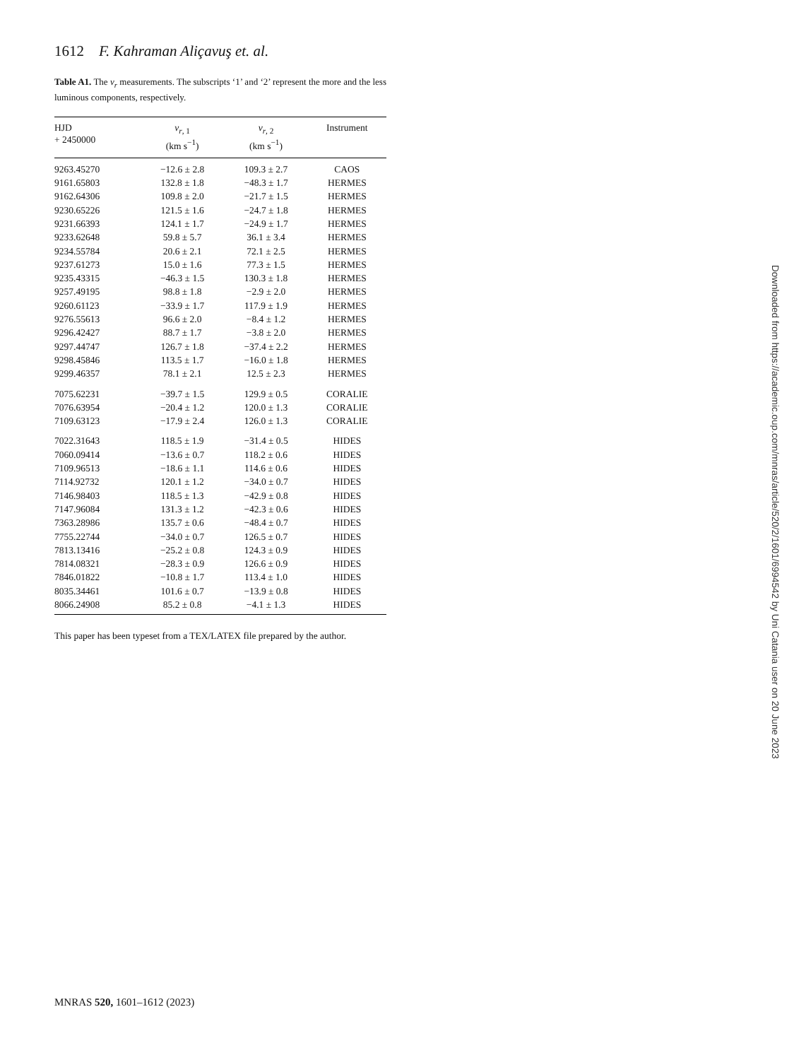1612 F. Kahraman Aliçavuş et. al.
Table A1. The v<sub>r</sub> measurements. The subscripts ‘1’ and ‘2’ represent the more and the less luminous components, respectively.
| HJD + 2450000 | v<sub>r, 1</sub> (km s<sup>−1</sup>) | v<sub>r, 2</sub> (km s<sup>−1</sup>) | Instrument |
| --- | --- | --- | --- |
| 9263.45270 | −12.6 ± 2.8 | 109.3 ± 2.7 | CAOS |
| 9161.65803 | 132.8 ± 1.8 | −48.3 ± 1.7 | HERMES |
| 9162.64306 | 109.8 ± 2.0 | −21.7 ± 1.5 | HERMES |
| 9230.65226 | 121.5 ± 1.6 | −24.7 ± 1.8 | HERMES |
| 9231.66393 | 124.1 ± 1.7 | −24.9 ± 1.7 | HERMES |
| 9233.62648 | 59.8 ± 5.7 | 36.1 ± 3.4 | HERMES |
| 9234.55784 | 20.6 ± 2.1 | 72.1 ± 2.5 | HERMES |
| 9237.61273 | 15.0 ± 1.6 | 77.3 ± 1.5 | HERMES |
| 9235.43315 | −46.3 ± 1.5 | 130.3 ± 1.8 | HERMES |
| 9257.49195 | 98.8 ± 1.8 | −2.9 ± 2.0 | HERMES |
| 9260.61123 | −33.9 ± 1.7 | 117.9 ± 1.9 | HERMES |
| 9276.55613 | 96.6 ± 2.0 | −8.4 ± 1.2 | HERMES |
| 9296.42427 | 88.7 ± 1.7 | −3.8 ± 2.0 | HERMES |
| 9297.44747 | 126.7 ± 1.8 | −37.4 ± 2.2 | HERMES |
| 9298.45846 | 113.5 ± 1.7 | −16.0 ± 1.8 | HERMES |
| 9299.46357 | 78.1 ± 2.1 | 12.5 ± 2.3 | HERMES |
| 7075.62231 | −39.7 ± 1.5 | 129.9 ± 0.5 | CORALIE |
| 7076.63954 | −20.4 ± 1.2 | 120.0 ± 1.3 | CORALIE |
| 7109.63123 | −17.9 ± 2.4 | 126.0 ± 1.3 | CORALIE |
| 7022.31643 | 118.5 ± 1.9 | −31.4 ± 0.5 | HIDES |
| 7060.09414 | −13.6 ± 0.7 | 118.2 ± 0.6 | HIDES |
| 7109.96513 | −18.6 ± 1.1 | 114.6 ± 0.6 | HIDES |
| 7114.92732 | 120.1 ± 1.2 | −34.0 ± 0.7 | HIDES |
| 7146.98403 | 118.5 ± 1.3 | −42.9 ± 0.8 | HIDES |
| 7147.96084 | 131.3 ± 1.2 | −42.3 ± 0.6 | HIDES |
| 7363.28986 | 135.7 ± 0.6 | −48.4 ± 0.7 | HIDES |
| 7755.22744 | −34.0 ± 0.7 | 126.5 ± 0.7 | HIDES |
| 7813.13416 | −25.2 ± 0.8 | 124.3 ± 0.9 | HIDES |
| 7814.08321 | −28.3 ± 0.9 | 126.6 ± 0.9 | HIDES |
| 7846.01822 | −10.8 ± 1.7 | 113.4 ± 1.0 | HIDES |
| 8035.34461 | 101.6 ± 0.7 | −13.9 ± 0.8 | HIDES |
| 8066.24908 | 85.2 ± 0.8 | −4.1 ± 1.3 | HIDES |
This paper has been typeset from a TEX/LATEX file prepared by the author.
MNRAS 520, 1601–1612 (2023)
Downloaded from https://academic.oup.com/mnras/article/520/2/1601/6994542 by Uni Catania user on 20 June 2023